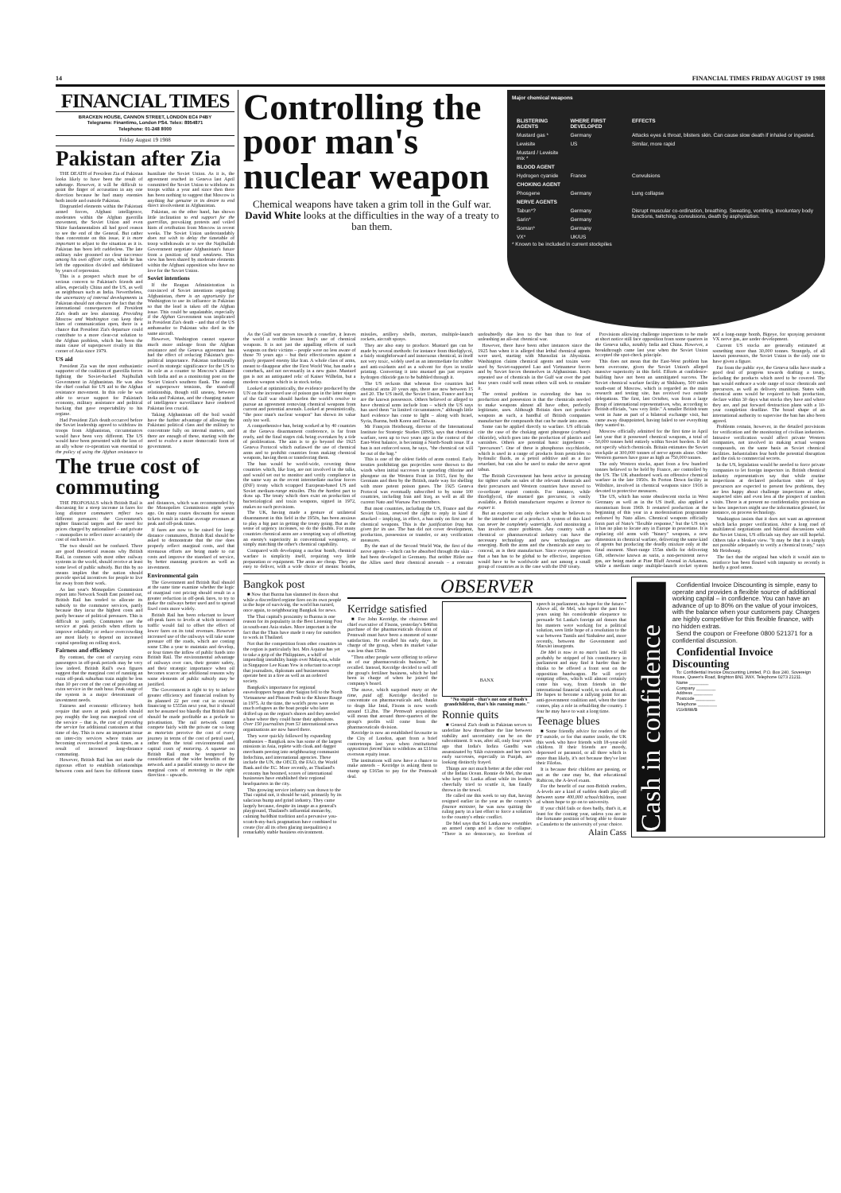14 FINANCIAL TIMES FRIDAY AUGUST 19 1988
FINANCIAL TIMES
BRACKEN HOUSE, CANNON STREET, LONDON EC4 P4BY
Telegrams: Finantimo, London PS4. Telex: 8954871
Telephone: 01-248 8000
Friday August 19 1988
Pakistan after Zia
THE DEATH of President Zia of Pakistan looks likely to have been the result of sabotage. However, it will be difficult to point the finger of accusation in any one direction because he had many enemies both inside and outside Pakistan.
Disgruntled elements within the Pakistani armed forces, Afghani intelligence, moderates within the Afghan guerrilla movement, the Soviet Union and even Shiite fundamentalists all had good reason to see the end of the General. But rather than concentrate on this issue, it is more important to adjust to the situation as it is. Pakistan has been left rudderless. The late military ruler groomed no clear successor among his own officer corps, while he has left the opposition divided and debilitated by years of repression.
This is a prospect which must be of serious concern to Pakistan's friends and allies, especially China and the US, as well as neighbours such as India. Nevertheless, the uncertainty of internal developments in Pakistan should not obscure the fact that the international consequences of President Zia's death are less alarming. Providing Moscow and Washington can keep their lines of communication open, there is a chance that President Zia's departure could contribute to a more clear-cut solution to the Afghan problem, which has been the main cause of superpower rivalry in this corner of Asia since 1979.
US aid
President Zia was the most enthusiastic supporter of the coalition of guerrilla forces fighting the Soviet-backed Najibullah Government in Afghanistan. He was also the chief conduit for US aid to the Afghan resistance movement. In this role he was able to secure support for Pakistan's economy, military assistance and political backing that gave respectability to his regime.
Had President Zia's death occurred before the Soviet leadership agreed to withdraw its troops from Afghanistan, circumstances would have been very different. The US would have been presented with the loss of an ally whose co-operation was essential to the policy of using the Afghan resistance to humiliate the Soviet Union. As it is, the agreement reached in Geneva last April committed the Soviet Union to withdraw its troops within a year and since then there has been nothing to suggest that Moscow is anything but genuine in its desire to end direct involvement in Afghanistan.
Pakistan, on the other hand, has shown little inclination to end support for the guerrillas, provoking protests and veiled hints of retribution from Moscow in recent weeks. The Soviet Union understandably does not wish to delay the timetable of troop withdrawals or to see the Najibullah Government negotiate Afghanistan's future from a position of total weakness. This view has been shared by moderate elements within the Afghani opposition who have no love for the Soviet Union.
Soviet intentions
If the Reagan Administration is convinced of Soviet intentions regarding Afghanistan, there is an opportunity for Washington to use its influence in Pakistan so that the lead is taken off the Afghan issue. This could be unpalatable, especially if the Afghan Government was implicated in President Zia's death – and that of the US ambassador to Pakistan who died in the same aircraft.
However, Washington cannot squeeze much more mileage from the Afghan resistance and the Geneva agreement has had the effect of reducing Pakistan's geo-political importance. Pakistan traditionally owed its strategic significance for the US to its role as a counter to Moscow's alliance with India and as a monitoring post on the Soviet Union's southern flank. The easing of superpower tensions, the stand-off relationship, though still uneasy, between India and Pakistan, and the changing nature of intelligence surveillance have rendered Pakistan less crucial.
Taking Afghanistan off the boil would have the further advantage of allowing the Pakistani political class and the military to concentrate fully on internal matters, and there are enough of these, starting with the need to evolve a more democratic form of government.
The true cost of commuting
THE PROPOSALS which British Rail is discussing for a steep increase in fares for long distance commuters reflect two different pressures: the Government's tighter financial targets and the need for prices charged by nationalised – and private – monopolies to reflect more accurately the cost of each service.
The two should not be confused. There are good theoretical reasons why British Rail, in common with most other railway systems in the world, should receive at least some level of public subsidy. But this by no means implies that the nation should provide special incentives for people to live far away from their work.
As last year's Monopolies Commission report into Network South East pointed out, British Rail has tended to allocate its subsidy to the commuter services, partly because they incur the highest costs and partly because of political pressures. This is difficult to justify. Commuters use the service at peak periods when efforts to improve reliability or reduce overcrowding are most likely to depend on increased capital spending on rolling stock.
Fairness and efficiency
By contrast, the cost of carrying extra passengers in off-peak periods may be very low indeed. British Rail's own figures suggest that the marginal cost of running an extra off-peak suburban train might be less than 10 per cent of the cost of providing an extra service in the rush hour. Peak usage of the system is a major determinant of investment needs.
Fairness and economic efficiency both require that users at peak periods should pay roughly the long run marginal cost of the service – that is, the cost of providing the service for additional customers at that time of day. This is now an important issue on inter-city services where trains are becoming overcrowded at peak times, as a result of increased long-distance commuting.
However, British Rail has not made the rigorous effort to establish relationships between costs and fares for different times and distances, which was recommended by the Monopolies Commission eight years ago. On many routes discounts for season tickets result in similar average revenues at peak and off-peak times.
If fares are now to be raised for long-distance commuters, British Rail should be asked to demonstrate that the rise does properly reflect marginal costs, and that strenuous efforts are being made to cut costs and improve the standard of service, by better manning practices as well as investment.
Environmental gain
The Government and British Rail should at the same time examine whether the logic of marginal cost pricing should result in a greater reduction in off-peak fares, to try to make the railways better used and to spread fixed costs more widely.
British Rail has been reluctant to lower off-peak fares to levels at which increased traffic would fail to offset the effect of lower fares on its total revenues. However increased use of the railways will take some pressure off the roads, which are costing some £3bn a year to maintain and develop, or four times the inflow of public funds into British Rail. The environmental advantage of railways over cars, their greater safety, and their strategic importance when oil becomes scarcer are additional reasons why some elements of public subsidy may be justified.
The Government is right to try to induce greater efficiency and financial realism by its planned 22 per cent cut in external financing to £555m next year, but it should not be assumed too blandly that British Rail should be made profitable as a prelude to privatisation. The rail network cannot compete fairly with the private car so long as motorists perceive the cost of every journey in terms of the cost of petrol used, rather than the total environmental and capital costs of motoring. A squeeze on British Rail must be tempered by consideration of the wider benefits of the network and a parallel strategy to move the marginal costs of motoring in the right direction – upwards.
Controlling the poor man's nuclear weapon
Chemical weapons have taken a grim toll in the Gulf war. David White looks at the difficulties in the way of a treaty to ban them.
Major chemical weapons
| BLISTERING AGENTS | WHERE FIRST DEVELOPED | EFFECTS |
| --- | --- | --- |
| Mustard gas * | Germany | Attacks eyes & throat, blisters skin. Can cause slow death if inhaled or ingested. |
| Lewisite | US | Similar, more rapid |
| Mustard / Lewisite mix * | | |
| BLOOD AGENT | | |
| Hydrogen cyanide | France | Convulsions |
| CHOKING AGENT | | |
| Phosgene | Germany | Lung collapse |
| NERVE AGENTS | | |
| Tabun*? | Germany | Disrupt muscular co-ordination, breathing. Sweating, vomiting, involuntary body functions, twitching, convulsions, death by asphyxiation. |
| Sarin* | Germany | |
| Soman* | Germany | |
| VX* | UK/US | |
* Known to be included in current stockpiles
As the Gulf war moves towards a ceasefire, it leaves the world a terrible lesson: Iraq's use of chemical weapons. It is not just the appalling effects of such weapons on their victims – people were no less aware of those 70 years ago – but their effectiveness against a poorly prepared enemy like Iran. A whole class of arms, meant to disappear after the First World War, has made a comeback, and not necessarily in a new guise. Mustard gas is not an antiquated relic of Kaiser Wilhelm, but a modern weapon which is in stock today.
Looked at optimistically, the evidence produced by the UN on the increased use of poison gas in the latter stages of the Gulf war should harden the world's resolve to pursue an agreement removing chemical weapons from current and potential arsenals. Looked at pessimistically, "the poor man's nuclear weapon" has shown its value only too well.
A comprehensive ban, being worked at by 40 countries at the Geneva disarmament conference, is far from ready, and the final stages risk being overtaken by a tide of proliferation. The aim is to go beyond the 1925 Geneva Protocol which outlawed the use of chemical arms and to prohibit countries from making chemical weapons, having them or transferring them.
The ban would be world-wide, covering those countries which, like Iraq, are not involved in the talks, and would set out to monitor and verify compliance in the same way as the recent intermediate nuclear forces (INF) treaty which scrapped European-based US and Soviet medium-range missiles. This the hardest part to draw up. The treaty which does exist on production of bacteriological and toxin weapons, signed in 1972, makes no such provisions.
The UK, having made a gesture of unilateral disarmament in this field in the 1950s, has been anxious to play a big part in getting the treaty going. But as the sense of urgency increases, so do the doubts. For many countries chemical arms are a tempting way of offsetting an enemy's superiority in conventional weaponry, or simply matching the other's chemical capability.
Compared with developing a nuclear bomb, chemical warfare is simplicity itself, requiring very little preparation or equipment. The arms are cheap. They are easy to deliver, with a wide choice of means: bombs, missiles, artillery shells, mortars, multiple-launch rockets, aircraft sprays.
They are also easy to produce. Mustard gas can be made by several methods: for instance from thiodiglycol, a fairly straightforward and innocuous chemical, in itself not very toxic, widely used as an intermediate for rubber and anti-oxidants and as a solvent for dyes in textile printing. Converting it into mustard gas just requires hydrogen chloride gas to be bubbled through it.
The US reckons that whereas five countries had chemical arms 20 years ago, there are now between 15 and 20. The US itself, the Soviet Union, France and Iraq are the known possessors. Others believed or alleged to have chemical arms include Iran – which the US says has used them "in limited circumstances," although little hard evidence has come to light – along with Israel, Syria, Burma, both Korea and Taiwan.
Mr François Heisbourg, director of the International Institute for Strategic Studies (IISS), says that chemical warfare, seen up to two years ago in the context of the East-West balance, is becoming a North-South issue. If a ban is not enforced soon, he says, "the chemical cat will be out of the bag."
This is one of the oldest fields of arms control. Early treaties prohibiting gas projectiles were thrown to the winds when initial successes in spreading chlorine and phosgene on the Western Front in 1915, first by the Germans and then by the British, made way for shelling with more potent poison gases. The 1925 Geneva Protocol was eventually subscribed to by some 100 countries, including Iran and Iraq, as well as all the current Nato and Warsaw Pact members.
But most countries, including the US, France and the Soviet Union, reserved the right to reply in kind if attacked – implying, in effect, a ban only on first use of chemical weapons. This is the justification Iraq has given for its use. The ban did not cover development, production, possession or transfer, or any verification measures.
By the start of the Second World War, the first of the nerve agents – which can be absorbed through the skin – had been developed in Germany. But neither Hitler nor the Allies used their chemical arsenals – a restraint undoubtedly due less to the ban than to fear of unleashing an all-out chemical war.
However, there have been other instances since the 1925 ban when it is alleged that lethal chemical agents were used, starting with Mussolini in Abyssinia. Washington claims chemical agents and toxins were used by Soviet-supported Lao and Vietnamese forces and by Soviet forces themselves in Afghanistan. Iraq's repeated use of chemicals in the Gulf war over the past four years could well mean others will seek to emulate it.
The central problem in extending the ban to production and possession is that the chemicals needed to make weapons almost all have other, perfectly legitimate, uses. Although Britain does not produce weapons as such, a handful of British companies manufacture the compounds that can be made into arms.
Some can be applied directly to warfare. US officials cite the case of the choking agent phosgene (carbonyl chloride), which goes into the production of plastics and varnishes. Others are potential basic ingredients – "precursors". One of these is phosphorus oxychloride, which is used in a range of products from pesticides to hydraulic fluids, as a petrol additive and as a fire retardant, but can also be used to make the nerve agent tabun.
The British Government has been active in pressing for tighter curbs on sales of the relevant chemicals and their precursors and Western countries have moved to co-ordinate export controls. For instance, while thiodiglycol, the mustard gas precursor, is easily available, a British manufacturer requires a licence to export it.
But an exporter can only declare what he believes to be the intended use of a product. A system of this kind can never be completely watertight. And monitoring a ban involves more problems. Any country with a chemical or pharmaceutical industry can have the necessary technology and new technologies are emerging. Both the arms and the chemicals are easy to conceal, as is their manufacture. Since everyone agrees that a ban has to be global to be effective, inspection would have to be worldwide and not among a small group of countries as is the case with the INF treaty.
Provisions allowing challenge inspections to be made at short notice still face opposition from some quarters in the Geneva talks, notably India and China. However, a breakthrough came last year when the Soviet Union accepted the spot-check principle.
This does not mean that the East-West problem has been overcome, given the Soviet Union's alleged massive superiority in this field. Efforts at confidence-building have not been an unmitigated success. The Soviet chemical warfare facility at Shikhany, 500 miles south-east of Moscow, which is regarded as the main research and testing site, has received two outside delegations. The first, last October, was from a large group of international representatives, who, according to British officials, "saw very little." A smaller British team went in June as part of a bilateral exchange visit, but came away disappointed, having failed to see everything they wanted to.
Moscow officially admitted for the first time in April last year that it possessed chemical weapons, a total of 50,000 tonnes held entirely within Soviet borders. It did not specify which chemicals. Britain estimates the Soviet stockpile at 300,000 tonnes of nerve agents alone. Other Western guesses have gone as high as 750,000 tonnes.
The only Western stocks, apart from a few hundred tonnes believed to be held by France, are controlled by the US. The UK abandoned work on offensive chemical warfare in the late 1950s. Its Porton Down facility in Wiltshire, involved in chemical weapons since 1916 is devoted to protective measures.
The US, which has some obsolescent stocks in West Germany as well as in the US itself, also applied a moratorium from 1969. It restarted production at the beginning of this year in a modernisation programme endorsed by Nato allies. Chemical weapons officially form part of Nato's "flexible response," but the US says it has no plan to locate any in Europe in peacetime. It is replacing old arms with "binary" weapons, a new dimension in chemical warfare, delivering the same kind of agents but producing the deadly mixture only at the final moment. Short-range 155m shells for delivering GB, otherwise known as sarin, a non-persistent nerve gas, are being made at Pine Bluff Arsenal in Arkansas, while a medium range multiple-launch rocket system and a long-range bomb, Bigeye, for spraying persistent VX nerve gas, are under development.
Current US stocks are generally estimated at something more than 30,000 tonnes. Strangely, of all known possessors, the Soviet Union is the only one to have given a figure.
Far from the public eye, the Geneva talks have made a good deal of progress towards drafting a treaty, including the products which need to be covered. The ban would embrace a wide range of toxic chemicals and precursors, as well as delivery munitions. States with chemical arms would be required to halt production, declare within 30 days what stocks they have and where they are, and put forward destruction plans with a 10-year completion deadline. The broad shape of an international authority to supervise the ban has also been agreed.
Problems remain, however, in the detailed provisions for verification and the monitoring of civilian industries. Intrusive verification would affect private Western companies, not involved in making actual weapon compounds, on the same basis as Soviet chemical facilities. Industrialists fear both the potential disruption and the risk to commercial secrets.
In the US, legislation would be needed to force private companies to let foreign inspectors in. British chemical industry representatives say that while routine inspections at declared production sites of key precursors are expected to present few problems, they are less happy about challenge inspections at other, suspected sites and even less at the prospect of random visits. There is at present no confidentiality provision as to how inspectors might use the information gleaned, for instance, on process technology.
Washington insists that it does not want an agreement which lacks proper verification. After a long road of multilateral negotiations and bilateral discussions with the Soviet Union, US officials say they are still hopeful. Others take a bleaker view. "It may be that it is simply not possible adequately to verify a chemical treaty," says Mr Heisbourg.
The fact that the original ban which it would aim to reinforce has been flouted with impunity so recently is hardly a good omen.
Bangkok post
■ Now that Burma has slammed its doors shut while a discredited regime fires on its own people in the hope of surviving, the world has turned, once again, to neighbouring Bangkok for news.
The Thai capital's proximity to Burma is one reason for its popularity in the Best Listening Post in south-east Asia stakes. More important is the fact that the Thais have made it easy for outsiders to work in Thailand.
Not that the competition from other countries in the region is particularly hot. Mrs Aquino has yet to take a grip of the Philippines, a whiff of impending instability hangs over Malaysia, while in Singapore Lee Kuan Yew is reluctant to accept that journalists, diplomats and businessmen operate best in a free as well as an ordered society.
Bangkok's importance for regional eavesdroppers began after Saigon fell to the North Vietnamese and Phnom Penh to the Khmer Rouge in 1975. At the time, the world's press were as much refugees as the boat people who later drifted up on the region's shores and they needed a base where they could hone their aphorisms. Over 150 journalists from 53 international news organisations are now based there.
They were quickly followed by expanding embassies – Bangkok now has some of the largest missions in Asia, replete with cloak and dagger merchants peering into neighbouring communist Indochina, and international agencies. These include the UN, the OECD, the FAO, the World Bank and the EC. More recently, as Thailand's economy has boomed, scores of international businesses have established their regional headquarters in the city.
This growing service industry was drawn to the Thai capital not, it should be said, primarily by its salacious bump and grind industry. They came largely because, despite its image as a general's playground, Thailand's influential monarchy, calming buddhist tradition and a pervasive you-scratch-my-back pragmatism have combined to create (for all its often glaring inequalities) a remarkably stable business environment.
OBSERVER
Kerridge satisfied
■ For John Kerridge, the chairman and chief executive of Fisons, yesterday's $460m purchase of the pharmaceuticals division of Pennwalt must have been a moment of some satisfaction. He recalled his early days in charge of the group, when its market value was less than £50m.
"Then other people were offering to relieve us of our pharmaceuticals business," he recalled. Instead, Kerridge decided to sell off the group's fertiliser business, which he had been in charge of when he joined the company's board.
The move, which surprised many at the time, paid off. Kerridge decided to concentrate on pharmaceuticals and, thanks to drugs like Intal, Fisons is now worth around £1.2bn. The Pennwalt acquisition will mean that around three-quarters of the group's profits will come from the pharmaceuticals division.
Kerridge is now an established favourite in the City of London, apart from a brief contretemps last year when institutional opposition forced him to withdraw an £110m overseas equity issue.
The institutions will now have a chance to make amends – Kerridge is asking them to stump up £165m to pay for the Pennwalt deal.
BANX
"No stupid – that's not one of Bush's grandchildren, that's his running mate."
Ronnie quits
■ General Zia's death in Pakistan serves to underline how threadbare the line between stability and uncertainty can be on the subcontinent. It was, after all, only four years ago that India's Indira Gandhi was assassinated by Sikh extremists and her son's early successes, especially in Punjab, are looking distinctly frayed.
Things are not much better at the other end of the Indian Ocean. Ronnie de Mel, the man who kept Sri Lanka afloat while its leaders cheerfully tried to scuttle it, has finally thrown in the towel.
He called me this week to say that, having resigned earlier in the year as the country's finance minister, he was now quitting the ruling party in a last effort to force a solution to the country's ethnic conflict.
De Mel says that Sri Lanka now resembles an armed camp and is close to collapse. "There is no democracy, no freedom of speech in parliament, no hope for the future." Above all, de Mel, who spent the past few years using his considerable eloquence to persuade Sri Lanka's foreign aid donors that his masters were working for a political solution, sees little hope of a resolution to the war between Tamils and Sinhalese and, more recently, between the Government and Marxist insurgents.
De Mel is now in no man's land. He will probably be stripped of his constituency in parliament and may find it harder than he thinks to be offered a front seat on the opposition bandwagon. He will reject tempting offers, which will almost certainly come his way, from friends in the international financial world, to work abroad. He hopes to become a rallying point for an anti-government coalition and, when the time comes, play a role in rebuilding the country. I fear he may have to wait a long time.
Teenage blues
■ Some friendly advice for readers of the FT outside, or for that matter inside, the UK this week who have friends with 18-year-old children. If their friends are moody, depressed or paranoid, or all three which is more than likely, it's not because they've lost their Filofax.
It is because their children are passing, or not as the case may be, that educational Rubicon, the A-level exam.
For the benefit of our non-British readers, A-levels are a kind of sudden death play-off between some 400,000 schoolchildren, most of whom hope to go on to university.
If your child fails or does badly, that's it, at least for the coming year, unless you are in the fortunate position of being able to donate a Canaletto to the university of your choice.
Alain Cass
Cash in confidence
Confidential Invoice Discounting is simple, easy to operate and provides a flexible source of additional working capital – in confidence. You can have an advance of up to 80% on the value of your invoices, with the balance when your customers pay. Charges are highly competitive for this flexible finance, with no hidden extras.
Send the coupon or Freefone 0800 521371 for a confidential discussion.
Confidential Invoice Discounting
To: Confidential Invoice Discounting Limited, P.O. Box 240, Sovereign House, Queen's Road, Brighton BN1 3WX. Telephone 0273 21211.
Name ________
Company ________
Address ________
Postcode ________
Telephone ________
I/19/8/88/B